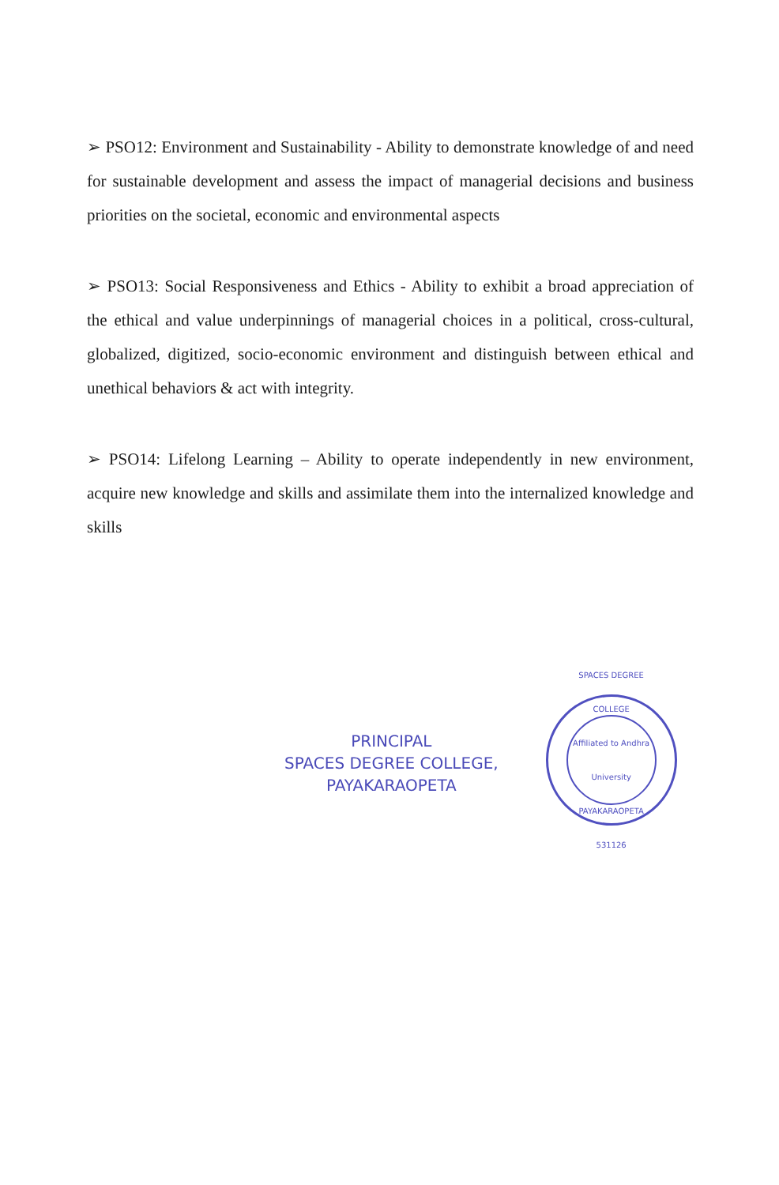➢ PSO12: Environment and Sustainability - Ability to demonstrate knowledge of and need for sustainable development and assess the impact of managerial decisions and business priorities on the societal, economic and environmental aspects
➢ PSO13: Social Responsiveness and Ethics - Ability to exhibit a broad appreciation of the ethical and value underpinnings of managerial choices in a political, cross-cultural, globalized, digitized, socio-economic environment and distinguish between ethical and unethical behaviors & act with integrity.
➢ PSO14: Lifelong Learning – Ability to operate independently in new environment, acquire new knowledge and skills and assimilate them into the internalized knowledge and skills
PRINCIPAL
SPACES DEGREE COLLEGE,
PAYAKARAOPETA
SPACES DEGREE COLLEGE
Affiliated to Andhra University
PAYAKARAOPETA 531126